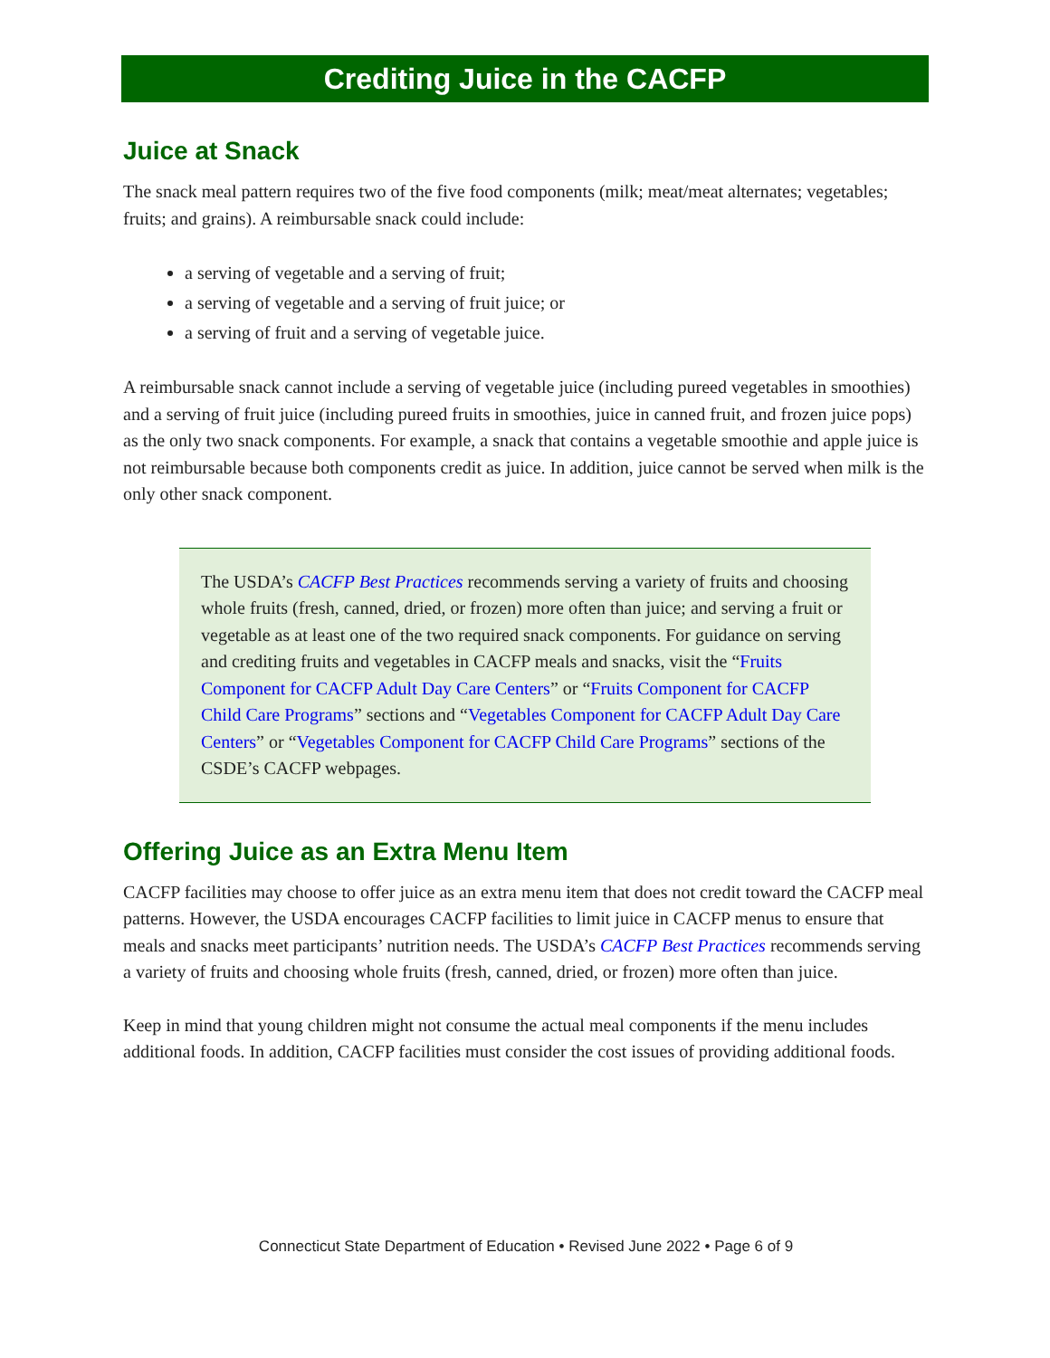Crediting Juice in the CACFP
Juice at Snack
The snack meal pattern requires two of the five food components (milk; meat/meat alternates; vegetables; fruits; and grains). A reimbursable snack could include:
a serving of vegetable and a serving of fruit;
a serving of vegetable and a serving of fruit juice; or
a serving of fruit and a serving of vegetable juice.
A reimbursable snack cannot include a serving of vegetable juice (including pureed vegetables in smoothies) and a serving of fruit juice (including pureed fruits in smoothies, juice in canned fruit, and frozen juice pops) as the only two snack components. For example, a snack that contains a vegetable smoothie and apple juice is not reimbursable because both components credit as juice. In addition, juice cannot be served when milk is the only other snack component.
The USDA’s CACFP Best Practices recommends serving a variety of fruits and choosing whole fruits (fresh, canned, dried, or frozen) more often than juice; and serving a fruit or vegetable as at least one of the two required snack components. For guidance on serving and crediting fruits and vegetables in CACFP meals and snacks, visit the “Fruits Component for CACFP Adult Day Care Centers” or “Fruits Component for CACFP Child Care Programs” sections and “Vegetables Component for CACFP Adult Day Care Centers” or “Vegetables Component for CACFP Child Care Programs” sections of the CSDE’s CACFP webpages.
Offering Juice as an Extra Menu Item
CACFP facilities may choose to offer juice as an extra menu item that does not credit toward the CACFP meal patterns. However, the USDA encourages CACFP facilities to limit juice in CACFP menus to ensure that meals and snacks meet participants’ nutrition needs. The USDA’s CACFP Best Practices recommends serving a variety of fruits and choosing whole fruits (fresh, canned, dried, or frozen) more often than juice.
Keep in mind that young children might not consume the actual meal components if the menu includes additional foods. In addition, CACFP facilities must consider the cost issues of providing additional foods.
Connecticut State Department of Education • Revised June 2022 • Page 6 of 9